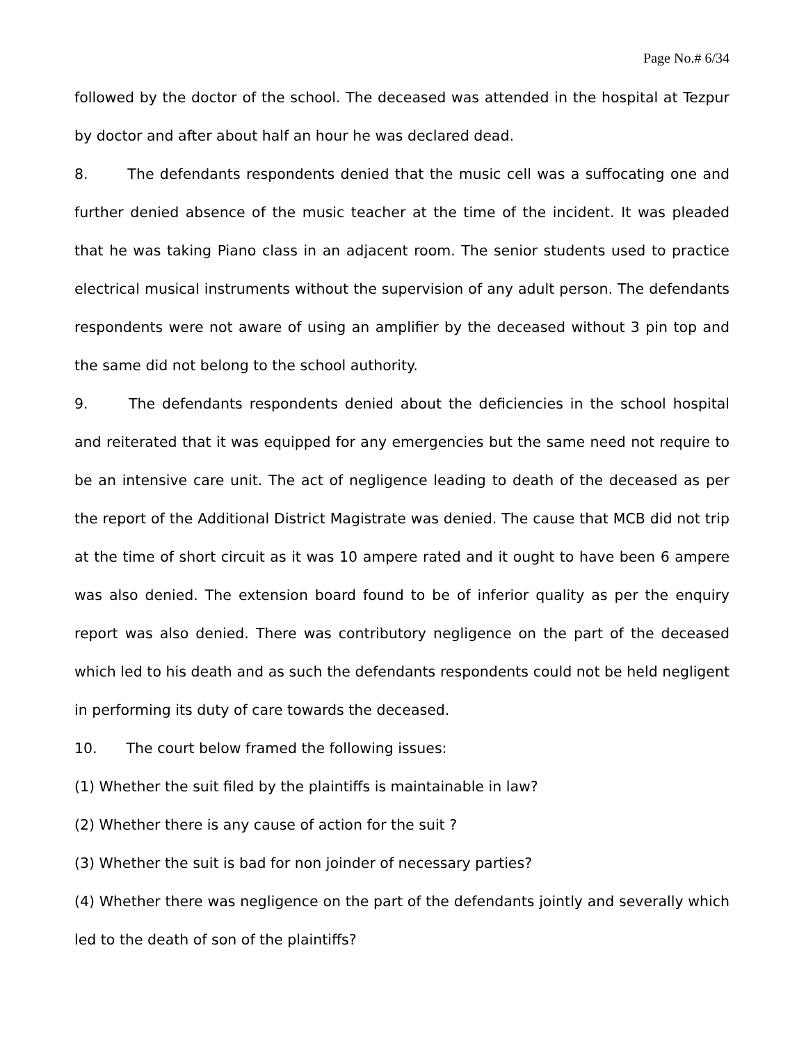Page No.# 6/34
followed by the doctor of the school. The deceased was attended in the hospital at Tezpur by doctor and after about half an hour he was declared dead.
8. The defendants respondents denied that the music cell was a suffocating one and further denied absence of the music teacher at the time of the incident. It was pleaded that he was taking Piano class in an adjacent room. The senior students used to practice electrical musical instruments without the supervision of any adult person. The defendants respondents were not aware of using an amplifier by the deceased without 3 pin top and the same did not belong to the school authority.
9. The defendants respondents denied about the deficiencies in the school hospital and reiterated that it was equipped for any emergencies but the same need not require to be an intensive care unit. The act of negligence leading to death of the deceased as per the report of the Additional District Magistrate was denied. The cause that MCB did not trip at the time of short circuit as it was 10 ampere rated and it ought to have been 6 ampere was also denied. The extension board found to be of inferior quality as per the enquiry report was also denied. There was contributory negligence on the part of the deceased which led to his death and as such the defendants respondents could not be held negligent in performing its duty of care towards the deceased.
10. The court below framed the following issues:
(1) Whether the suit filed by the plaintiffs is maintainable in law?
(2) Whether there is any cause of action for the suit ?
(3) Whether the suit is bad for non joinder of necessary parties?
(4) Whether there was negligence on the part of the defendants jointly and severally which led to the death of son of the plaintiffs?